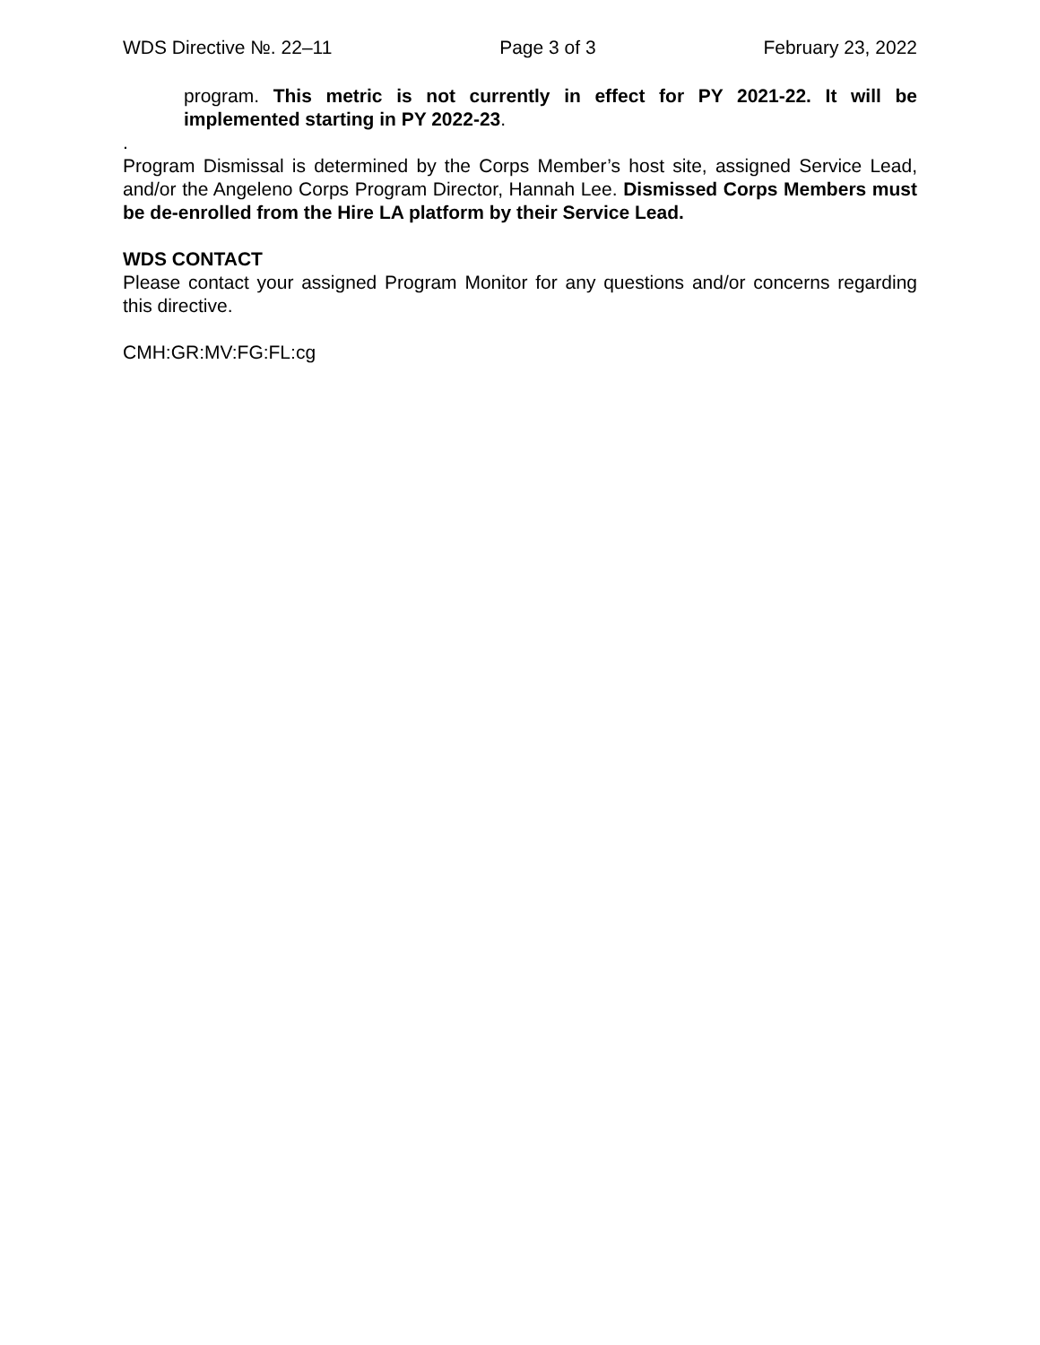WDS Directive №. 22–11 Page 3 of 3 February 23, 2022
program. This metric is not currently in effect for PY 2021-22. It will be implemented starting in PY 2022-23.
.
Program Dismissal is determined by the Corps Member’s host site, assigned Service Lead, and/or the Angeleno Corps Program Director, Hannah Lee. Dismissed Corps Members must be de-enrolled from the Hire LA platform by their Service Lead.
WDS CONTACT
Please contact your assigned Program Monitor for any questions and/or concerns regarding this directive.
CMH:GR:MV:FG:FL:cg